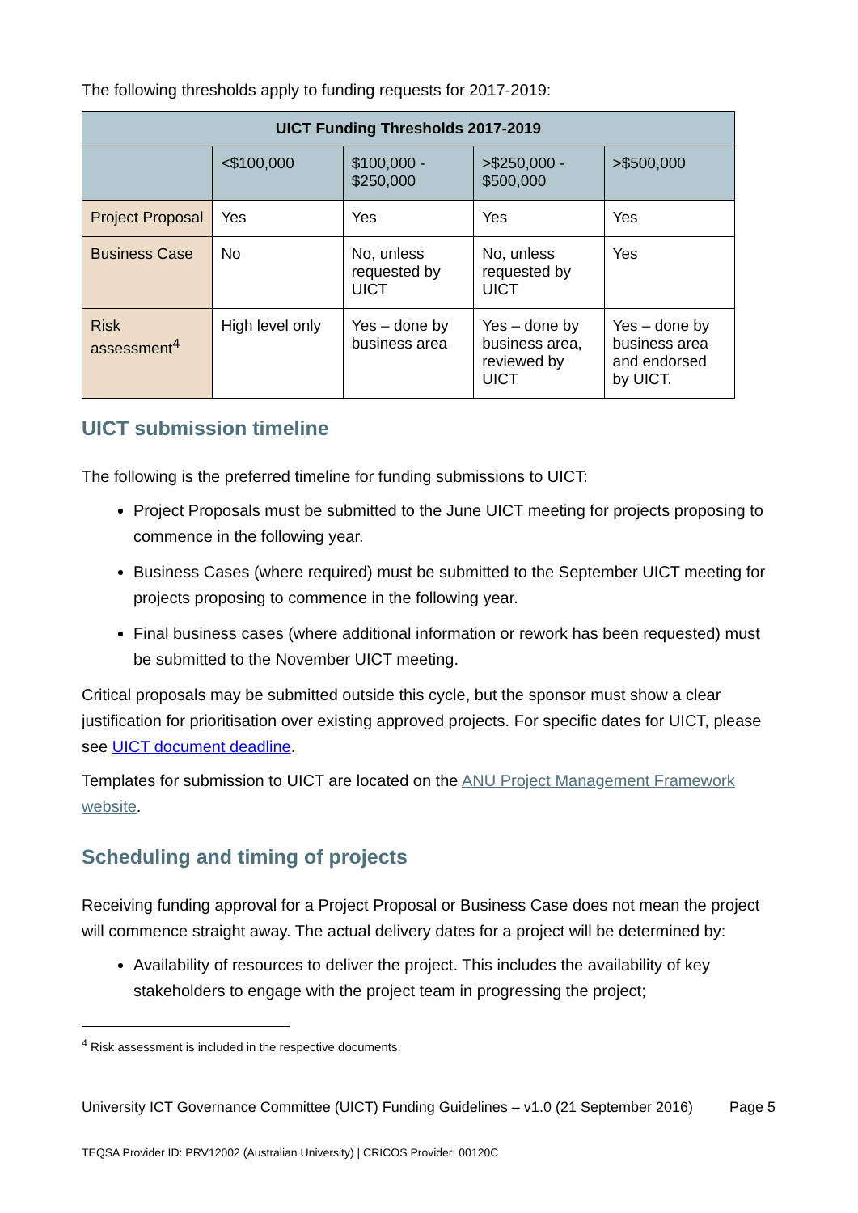The following thresholds apply to funding requests for 2017-2019:
| UICT Funding Thresholds 2017-2019 | | | | |
| --- | --- | --- | --- | --- |
| | <$100,000 | $100,000 - $250,000 | >$250,000 - $500,000 | >$500,000 |
| Project Proposal | Yes | Yes | Yes | Yes |
| Business Case | No | No, unless requested by UICT | No, unless requested by UICT | Yes |
| Risk assessment<sup>4</sup> | High level only | Yes – done by business area | Yes – done by business area, reviewed by UICT | Yes – done by business area and endorsed by UICT. |
UICT submission timeline
The following is the preferred timeline for funding submissions to UICT:
Project Proposals must be submitted to the June UICT meeting for projects proposing to commence in the following year.
Business Cases (where required) must be submitted to the September UICT meeting for projects proposing to commence in the following year.
Final business cases (where additional information or rework has been requested) must be submitted to the November UICT meeting.
Critical proposals may be submitted outside this cycle, but the sponsor must show a clear justification for prioritisation over existing approved projects. For specific dates for UICT, please see UICT document deadline.
Templates for submission to UICT are located on the ANU Project Management Framework website.
Scheduling and timing of projects
Receiving funding approval for a Project Proposal or Business Case does not mean the project will commence straight away. The actual delivery dates for a project will be determined by:
Availability of resources to deliver the project. This includes the availability of key stakeholders to engage with the project team in progressing the project;
<sup>4</sup> Risk assessment is included in the respective documents.
University ICT Governance Committee (UICT) Funding Guidelines – v1.0 (21 September 2016) Page 5
TEQSA Provider ID: PRV12002 (Australian University) | CRICOS Provider: 00120C